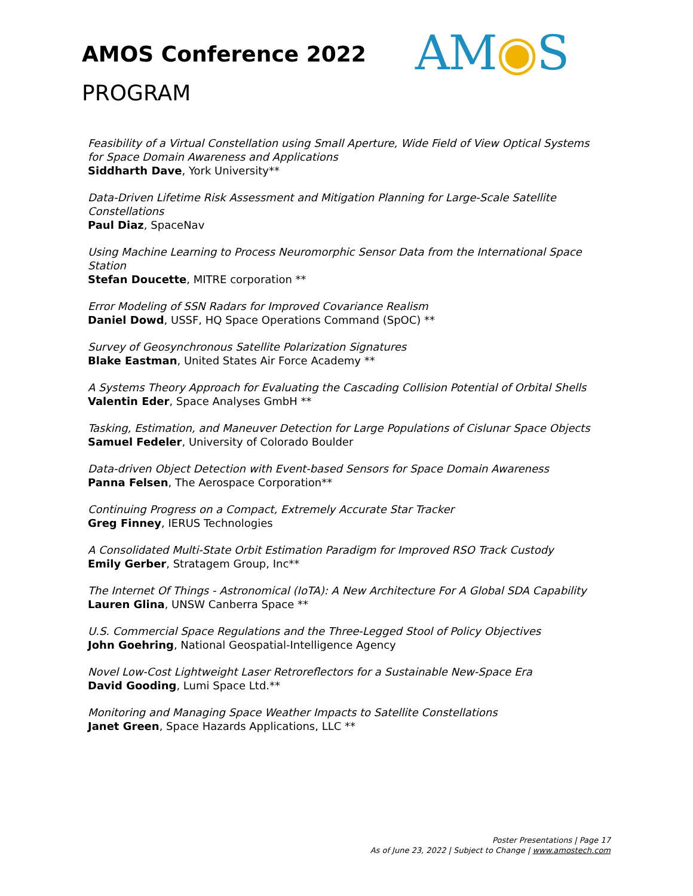AMOS Conference 2022
PROGRAM
AM◉S
Feasibility of a Virtual Constellation using Small Aperture, Wide Field of View Optical Systems for Space Domain Awareness and Applications
Siddharth Dave, York University**
Data-Driven Lifetime Risk Assessment and Mitigation Planning for Large-Scale Satellite Constellations
Paul Diaz, SpaceNav
Using Machine Learning to Process Neuromorphic Sensor Data from the International Space Station
Stefan Doucette, MITRE corporation **
Error Modeling of SSN Radars for Improved Covariance Realism
Daniel Dowd, USSF, HQ Space Operations Command (SpOC) **
Survey of Geosynchronous Satellite Polarization Signatures
Blake Eastman, United States Air Force Academy **
A Systems Theory Approach for Evaluating the Cascading Collision Potential of Orbital Shells
Valentin Eder, Space Analyses GmbH **
Tasking, Estimation, and Maneuver Detection for Large Populations of Cislunar Space Objects
Samuel Fedeler, University of Colorado Boulder
Data-driven Object Detection with Event-based Sensors for Space Domain Awareness
Panna Felsen, The Aerospace Corporation**
Continuing Progress on a Compact, Extremely Accurate Star Tracker
Greg Finney, IERUS Technologies
A Consolidated Multi-State Orbit Estimation Paradigm for Improved RSO Track Custody
Emily Gerber, Stratagem Group, Inc**
The Internet Of Things - Astronomical (IoTA): A New Architecture For A Global SDA Capability
Lauren Glina, UNSW Canberra Space **
U.S. Commercial Space Regulations and the Three-Legged Stool of Policy Objectives
John Goehring, National Geospatial-Intelligence Agency
Novel Low-Cost Lightweight Laser Retroreflectors for a Sustainable New-Space Era
David Gooding, Lumi Space Ltd.**
Monitoring and Managing Space Weather Impacts to Satellite Constellations
Janet Green, Space Hazards Applications, LLC **
Poster Presentations | Page 17
As of June 23, 2022 | Subject to Change | www.amostech.com